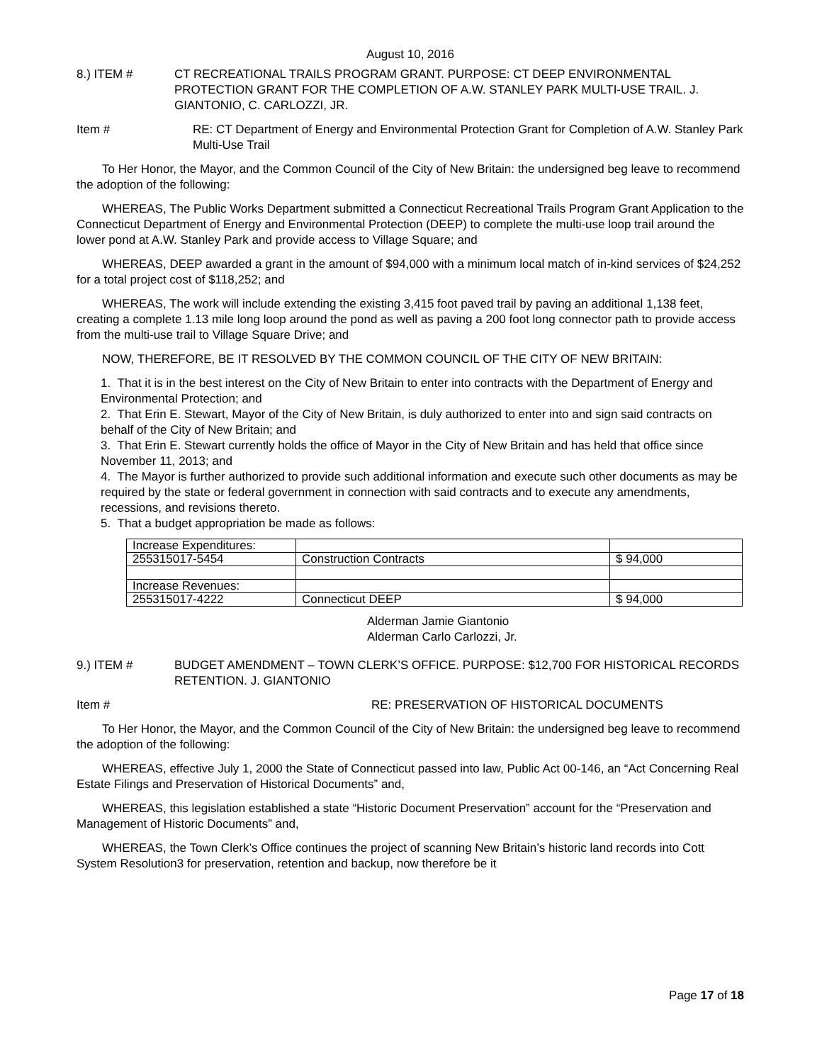August 10, 2016
8.) ITEM # CT RECREATIONAL TRAILS PROGRAM GRANT. PURPOSE: CT DEEP ENVIRONMENTAL PROTECTION GRANT FOR THE COMPLETION OF A.W. STANLEY PARK MULTI-USE TRAIL. J. GIANTONIO, C. CARLOZZI, JR.
Item # RE: CT Department of Energy and Environmental Protection Grant for Completion of A.W. Stanley Park Multi-Use Trail
To Her Honor, the Mayor, and the Common Council of the City of New Britain: the undersigned beg leave to recommend the adoption of the following:
WHEREAS, The Public Works Department submitted a Connecticut Recreational Trails Program Grant Application to the Connecticut Department of Energy and Environmental Protection (DEEP) to complete the multi-use loop trail around the lower pond at A.W. Stanley Park and provide access to Village Square; and
WHEREAS, DEEP awarded a grant in the amount of $94,000 with a minimum local match of in-kind services of $24,252 for a total project cost of $118,252; and
WHEREAS, The work will include extending the existing 3,415 foot paved trail by paving an additional 1,138 feet, creating a complete 1.13 mile long loop around the pond as well as paving a 200 foot long connector path to provide access from the multi-use trail to Village Square Drive; and
NOW, THEREFORE, BE IT RESOLVED BY THE COMMON COUNCIL OF THE CITY OF NEW BRITAIN:
1. That it is in the best interest on the City of New Britain to enter into contracts with the Department of Energy and Environmental Protection; and
2. That Erin E. Stewart, Mayor of the City of New Britain, is duly authorized to enter into and sign said contracts on behalf of the City of New Britain; and
3. That Erin E. Stewart currently holds the office of Mayor in the City of New Britain and has held that office since November 11, 2013; and
4. The Mayor is further authorized to provide such additional information and execute such other documents as may be required by the state or federal government in connection with said contracts and to execute any amendments, recessions, and revisions thereto.
5. That a budget appropriation be made as follows:
| Increase Expenditures: | | |
| 255315017-5454 | Construction Contracts | $ 94,000 |
| Increase Revenues: | | |
| 255315017-4222 | Connecticut DEEP | $ 94,000 |
Alderman Jamie Giantonio
Alderman Carlo Carlozzi, Jr.
9.) ITEM # BUDGET AMENDMENT – TOWN CLERK’S OFFICE. PURPOSE: $12,700 FOR HISTORICAL RECORDS RETENTION. J. GIANTONIO
Item # RE: PRESERVATION OF HISTORICAL DOCUMENTS
To Her Honor, the Mayor, and the Common Council of the City of New Britain: the undersigned beg leave to recommend the adoption of the following:
WHEREAS, effective July 1, 2000 the State of Connecticut passed into law, Public Act 00-146, an “Act Concerning Real Estate Filings and Preservation of Historical Documents” and,
WHEREAS, this legislation established a state “Historic Document Preservation” account for the “Preservation and Management of Historic Documents” and,
WHEREAS, the Town Clerk’s Office continues the project of scanning New Britain’s historic land records into Cott System Resolution3 for preservation, retention and backup, now therefore be it
Page 17 of 18